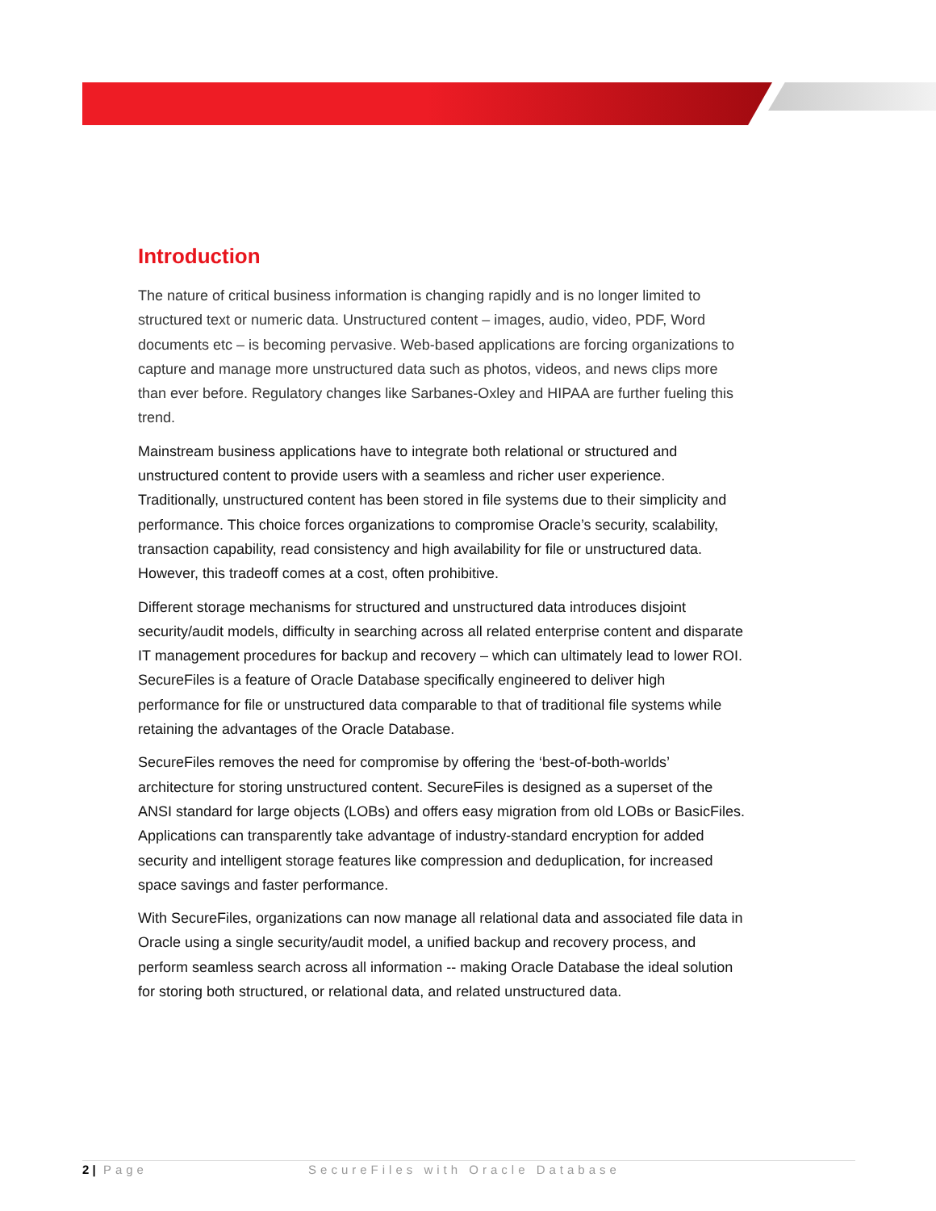Introduction
The nature of critical business information is changing rapidly and is no longer limited to structured text or numeric data. Unstructured content – images, audio, video, PDF, Word documents etc – is becoming pervasive. Web-based applications are forcing organizations to capture and manage more unstructured data such as photos, videos, and news clips more than ever before. Regulatory changes like Sarbanes-Oxley and HIPAA are further fueling this trend.
Mainstream business applications have to integrate both relational or structured and unstructured content to provide users with a seamless and richer user experience. Traditionally, unstructured content has been stored in file systems due to their simplicity and performance. This choice forces organizations to compromise Oracle’s security, scalability, transaction capability, read consistency and high availability for file or unstructured data. However, this tradeoff comes at a cost, often prohibitive.
Different storage mechanisms for structured and unstructured data introduces disjoint security/audit models, difficulty in searching across all related enterprise content and disparate IT management procedures for backup and recovery – which can ultimately lead to lower ROI. SecureFiles is a feature of Oracle Database specifically engineered to deliver high performance for file or unstructured data comparable to that of traditional file systems while retaining the advantages of the Oracle Database.
SecureFiles removes the need for compromise by offering the ‘best-of-both-worlds’ architecture for storing unstructured content. SecureFiles is designed as a superset of the ANSI standard for large objects (LOBs) and offers easy migration from old LOBs or BasicFiles. Applications can transparently take advantage of industry-standard encryption for added security and intelligent storage features like compression and deduplication, for increased space savings and faster performance.
With SecureFiles, organizations can now manage all relational data and associated file data in Oracle using a single security/audit model, a unified backup and recovery process, and perform seamless search across all information -- making Oracle Database the ideal solution for storing both structured, or relational data, and related unstructured data.
2 | Page SecureFiles with Oracle Database